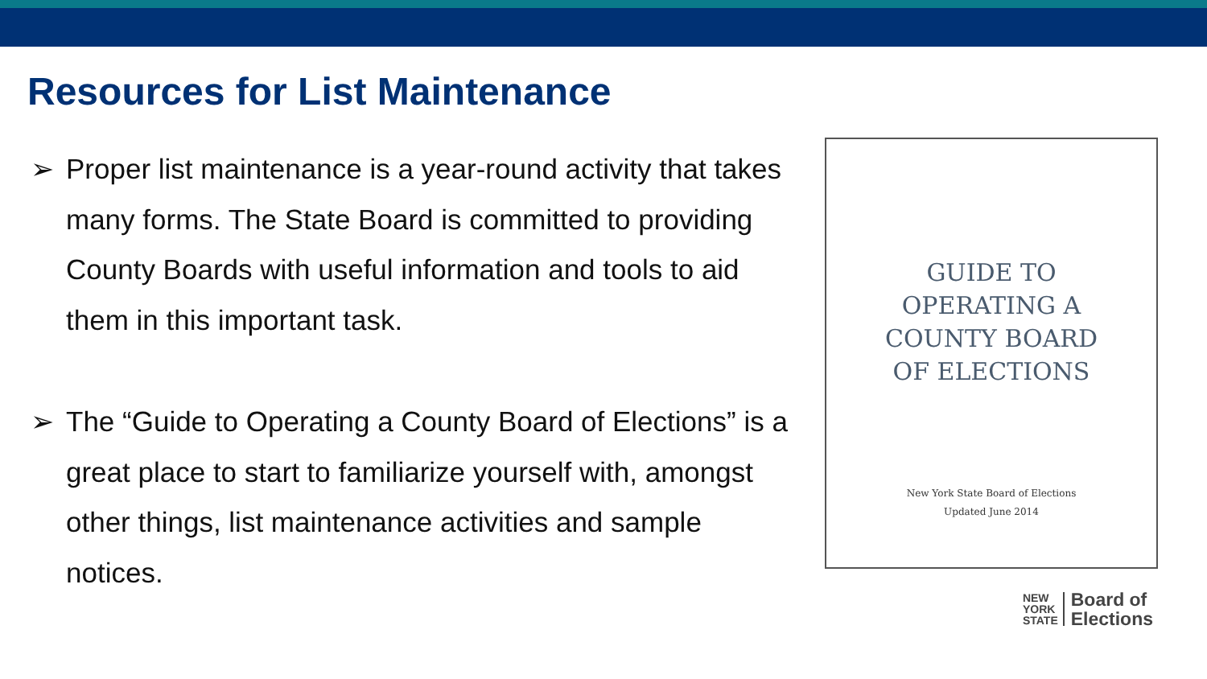Resources for List Maintenance
➢ Proper list maintenance is a year-round activity that takes many forms. The State Board is committed to providing County Boards with useful information and tools to aid them in this important task.
➢ The “Guide to Operating a County Board of Elections” is a great place to start to familiarize yourself with, amongst other things, list maintenance activities and sample notices.
GUIDE TO
OPERATING A
COUNTY BOARD
OF ELECTIONS
New York State Board of Elections
Updated June 2014
NEW
YORK
STATE
Board of
Elections